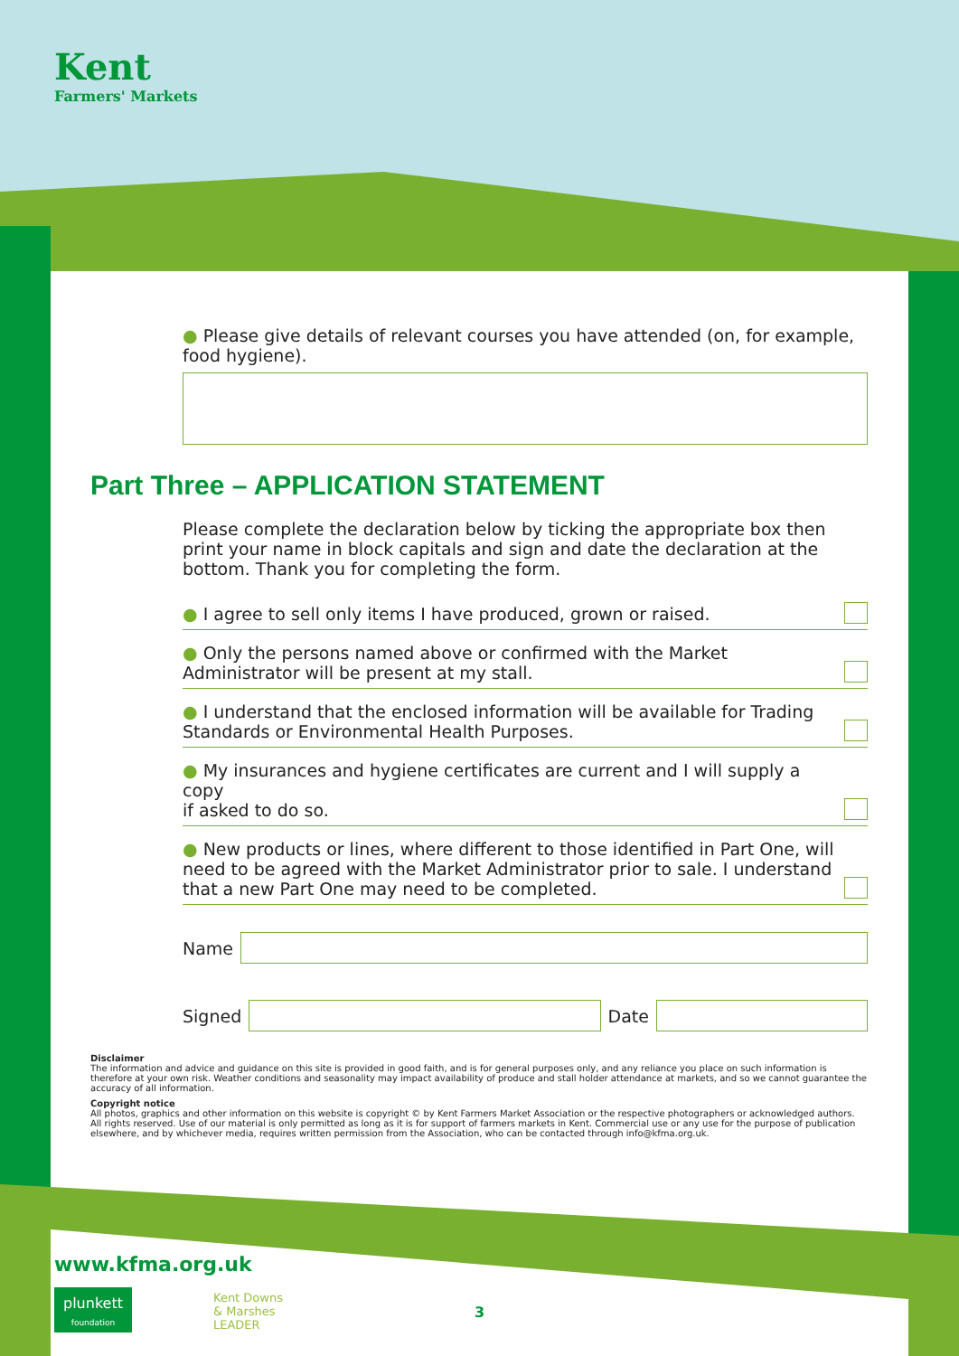Kent
Farmers' Markets
● Please give details of relevant courses you have attended (on, for example, food hygiene).
Part Three – APPLICATION STATEMENT
Please complete the declaration below by ticking the appropriate box then print your name in block capitals and sign and date the declaration at the bottom. Thank you for completing the form.
● I agree to sell only items I have produced, grown or raised.
● Only the persons named above or confirmed with the Market
Administrator will be present at my stall.
● I understand that the enclosed information will be available for Trading
Standards or Environmental Health Purposes.
● My insurances and hygiene certificates are current and I will supply a copy
if asked to do so.
● New products or lines, where different to those identified in Part One, will
need to be agreed with the Market Administrator prior to sale. I understand
that a new Part One may need to be completed.
Name
Signed
Date
Disclaimer
The information and advice and guidance on this site is provided in good faith, and is for general purposes only, and any reliance you place on such information is therefore at your own risk. Weather conditions and seasonality may impact availability of produce and stall holder attendance at markets, and so we cannot guarantee the accuracy of all information.
Copyright notice
All photos, graphics and other information on this website is copyright © by Kent Farmers Market Association or the respective photographers or acknowledged authors. All rights reserved. Use of our material is only permitted as long as it is for support of farmers markets in Kent. Commercial use or any use for the purpose of publication elsewhere, and by whichever media, requires written permission from the Association, who can be contacted through info@kfma.org.uk.
www.kfma.org.uk
plunkett
foundation
Kent Downs
& Marshes
LEADER
3